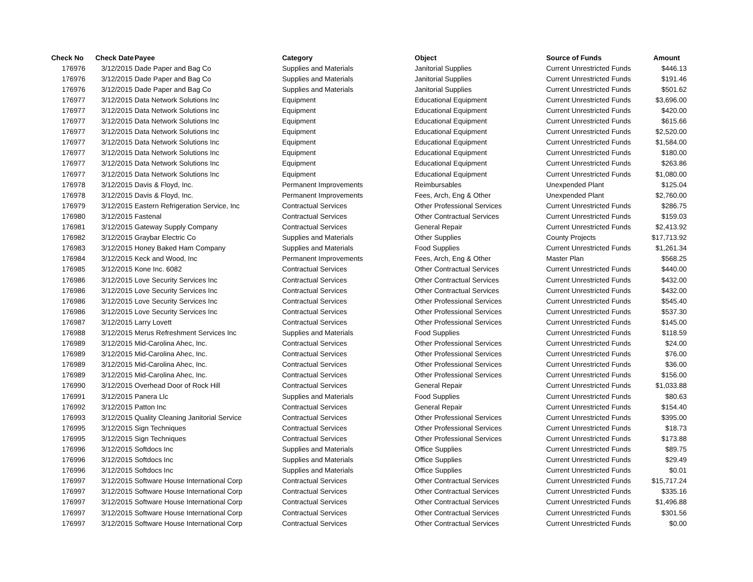| Check No | Check Date | Payee | Category | Object | Source of Funds | Amount |
| --- | --- | --- | --- | --- | --- | --- |
| 176976 | 3/12/2015 | Dade Paper and Bag Co | Supplies and Materials | Janitorial Supplies | Current Unrestricted Funds | $446.13 |
| 176976 | 3/12/2015 | Dade Paper and Bag Co | Supplies and Materials | Janitorial Supplies | Current Unrestricted Funds | $191.46 |
| 176976 | 3/12/2015 | Dade Paper and Bag Co | Supplies and Materials | Janitorial Supplies | Current Unrestricted Funds | $501.62 |
| 176977 | 3/12/2015 | Data Network Solutions Inc | Equipment | Educational Equipment | Current Unrestricted Funds | $3,696.00 |
| 176977 | 3/12/2015 | Data Network Solutions Inc | Equipment | Educational Equipment | Current Unrestricted Funds | $420.00 |
| 176977 | 3/12/2015 | Data Network Solutions Inc | Equipment | Educational Equipment | Current Unrestricted Funds | $615.66 |
| 176977 | 3/12/2015 | Data Network Solutions Inc | Equipment | Educational Equipment | Current Unrestricted Funds | $2,520.00 |
| 176977 | 3/12/2015 | Data Network Solutions Inc | Equipment | Educational Equipment | Current Unrestricted Funds | $1,584.00 |
| 176977 | 3/12/2015 | Data Network Solutions Inc | Equipment | Educational Equipment | Current Unrestricted Funds | $180.00 |
| 176977 | 3/12/2015 | Data Network Solutions Inc | Equipment | Educational Equipment | Current Unrestricted Funds | $263.86 |
| 176977 | 3/12/2015 | Data Network Solutions Inc | Equipment | Educational Equipment | Current Unrestricted Funds | $1,080.00 |
| 176978 | 3/12/2015 | Davis & Floyd, Inc. | Permanent Improvements | Reimbursables | Unexpended Plant | $125.04 |
| 176978 | 3/12/2015 | Davis & Floyd, Inc. | Permanent Improvements | Fees, Arch, Eng & Other | Unexpended Plant | $2,760.00 |
| 176979 | 3/12/2015 | Eastern Refrigeration Service, Inc | Contractual Services | Other Professional Services | Current Unrestricted Funds | $286.75 |
| 176980 | 3/12/2015 | Fastenal | Contractual Services | Other Contractual Services | Current Unrestricted Funds | $159.03 |
| 176981 | 3/12/2015 | Gateway Supply Company | Contractual Services | General Repair | Current Unrestricted Funds | $2,413.92 |
| 176982 | 3/12/2015 | Graybar Electric Co | Supplies and Materials | Other Supplies | County Projects | $17,713.92 |
| 176983 | 3/12/2015 | Honey Baked Ham Company | Supplies and Materials | Food Supplies | Current Unrestricted Funds | $1,261.34 |
| 176984 | 3/12/2015 | Keck and Wood, Inc | Permanent Improvements | Fees, Arch, Eng & Other | Master Plan | $568.25 |
| 176985 | 3/12/2015 | Kone Inc. 6082 | Contractual Services | Other Contractual Services | Current Unrestricted Funds | $440.00 |
| 176986 | 3/12/2015 | Love Security Services Inc | Contractual Services | Other Contractual Services | Current Unrestricted Funds | $432.00 |
| 176986 | 3/12/2015 | Love Security Services Inc | Contractual Services | Other Contractual Services | Current Unrestricted Funds | $432.00 |
| 176986 | 3/12/2015 | Love Security Services Inc | Contractual Services | Other Professional Services | Current Unrestricted Funds | $545.40 |
| 176986 | 3/12/2015 | Love Security Services Inc | Contractual Services | Other Professional Services | Current Unrestricted Funds | $537.30 |
| 176987 | 3/12/2015 | Larry Lovett | Contractual Services | Other Professional Services | Current Unrestricted Funds | $145.00 |
| 176988 | 3/12/2015 | Merus Refreshment Services Inc | Supplies and Materials | Food Supplies | Current Unrestricted Funds | $118.59 |
| 176989 | 3/12/2015 | Mid-Carolina Ahec, Inc. | Contractual Services | Other Professional Services | Current Unrestricted Funds | $24.00 |
| 176989 | 3/12/2015 | Mid-Carolina Ahec, Inc. | Contractual Services | Other Professional Services | Current Unrestricted Funds | $76.00 |
| 176989 | 3/12/2015 | Mid-Carolina Ahec, Inc. | Contractual Services | Other Professional Services | Current Unrestricted Funds | $36.00 |
| 176989 | 3/12/2015 | Mid-Carolina Ahec, Inc. | Contractual Services | Other Professional Services | Current Unrestricted Funds | $156.00 |
| 176990 | 3/12/2015 | Overhead Door of Rock Hill | Contractual Services | General Repair | Current Unrestricted Funds | $1,033.88 |
| 176991 | 3/12/2015 | Panera Llc | Supplies and Materials | Food Supplies | Current Unrestricted Funds | $80.63 |
| 176992 | 3/12/2015 | Patton Inc | Contractual Services | General Repair | Current Unrestricted Funds | $154.40 |
| 176993 | 3/12/2015 | Quality Cleaning Janitorial Service | Contractual Services | Other Professional Services | Current Unrestricted Funds | $395.00 |
| 176995 | 3/12/2015 | Sign Techniques | Contractual Services | Other Professional Services | Current Unrestricted Funds | $18.73 |
| 176995 | 3/12/2015 | Sign Techniques | Contractual Services | Other Professional Services | Current Unrestricted Funds | $173.88 |
| 176996 | 3/12/2015 | Softdocs Inc | Supplies and Materials | Office Supplies | Current Unrestricted Funds | $89.75 |
| 176996 | 3/12/2015 | Softdocs Inc | Supplies and Materials | Office Supplies | Current Unrestricted Funds | $29.49 |
| 176996 | 3/12/2015 | Softdocs Inc | Supplies and Materials | Office Supplies | Current Unrestricted Funds | $0.01 |
| 176997 | 3/12/2015 | Software House International Corp | Contractual Services | Other Contractual Services | Current Unrestricted Funds | $15,717.24 |
| 176997 | 3/12/2015 | Software House International Corp | Contractual Services | Other Contractual Services | Current Unrestricted Funds | $335.16 |
| 176997 | 3/12/2015 | Software House International Corp | Contractual Services | Other Contractual Services | Current Unrestricted Funds | $1,496.88 |
| 176997 | 3/12/2015 | Software House International Corp | Contractual Services | Other Contractual Services | Current Unrestricted Funds | $301.56 |
| 176997 | 3/12/2015 | Software House International Corp | Contractual Services | Other Contractual Services | Current Unrestricted Funds | $0.00 |